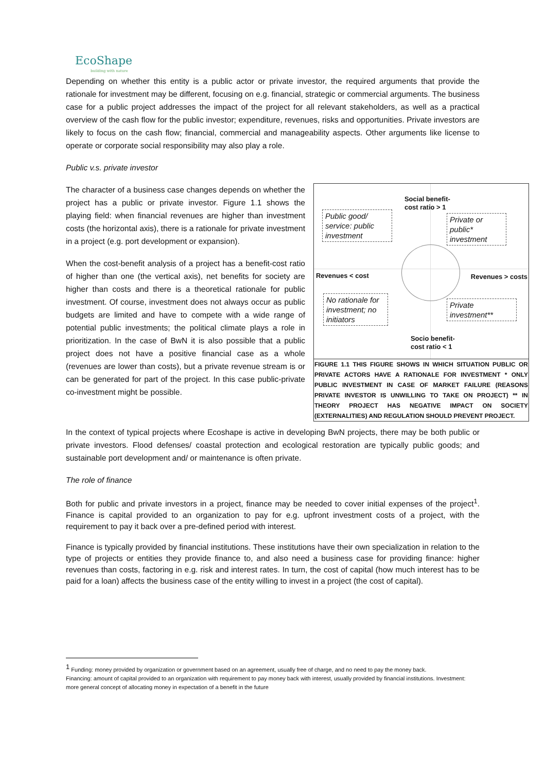EcoShape
building with nature
Depending on whether this entity is a public actor or private investor, the required arguments that provide the rationale for investment may be different, focusing on e.g. financial, strategic or commercial arguments. The business case for a public project addresses the impact of the project for all relevant stakeholders, as well as a practical overview of the cash flow for the public investor; expenditure, revenues, risks and opportunities. Private investors are likely to focus on the cash flow; financial, commercial and manageability aspects. Other arguments like license to operate or corporate social responsibility may also play a role.
Public v.s. private investor
The character of a business case changes depends on whether the project has a public or private investor. Figure 1.1 shows the playing field: when financial revenues are higher than investment costs (the horizontal axis), there is a rationale for private investment in a project (e.g. port development or expansion).
When the cost-benefit analysis of a project has a benefit-cost ratio of higher than one (the vertical axis), net benefits for society are higher than costs and there is a theoretical rationale for public investment. Of course, investment does not always occur as public budgets are limited and have to compete with a wide range of potential public investments; the political climate plays a role in prioritization. In the case of BwN it is also possible that a public project does not have a positive financial case as a whole (revenues are lower than costs), but a private revenue stream is or can be generated for part of the project. In this case public-private co-investment might be possible.
Social benefit-
cost ratio > 1
Public good/ service: public investment
Private or public* investment
Revenues < cost Revenues > costs
No rationale for investment; no initiators
Private investment**
Socio benefit-
cost ratio < 1
FIGURE 1.1 THIS FIGURE SHOWS IN WHICH SITUATION PUBLIC OR PRIVATE ACTORS HAVE A RATIONALE FOR INVESTMENT * ONLY PUBLIC INVESTMENT IN CASE OF MARKET FAILURE (REASONS PRIVATE INVESTOR IS UNWILLING TO TAKE ON PROJECT) ** IN THEORY PROJECT HAS NEGATIVE IMPACT ON SOCIETY (EXTERNALITIES) AND REGULATION SHOULD PREVENT PROJECT.
In the context of typical projects where Ecoshape is active in developing BwN projects, there may be both public or private investors. Flood defenses/ coastal protection and ecological restoration are typically public goods; and sustainable port development and/ or maintenance is often private.
The role of finance
Both for public and private investors in a project, finance may be needed to cover initial expenses of the project<sup>1</sup>. Finance is capital provided to an organization to pay for e.g. upfront investment costs of a project, with the requirement to pay it back over a pre-defined period with interest.
Finance is typically provided by financial institutions. These institutions have their own specialization in relation to the type of projects or entities they provide finance to, and also need a business case for providing finance: higher revenues than costs, factoring in e.g. risk and interest rates. In turn, the cost of capital (how much interest has to be paid for a loan) affects the business case of the entity willing to invest in a project (the cost of capital).
<sup>1</sup> Funding: money provided by organization or government based on an agreement, usually free of charge, and no need to pay the money back.
Financing: amount of capital provided to an organization with requirement to pay money back with interest, usually provided by financial institutions. Investment: more general concept of allocating money in expectation of a benefit in the future